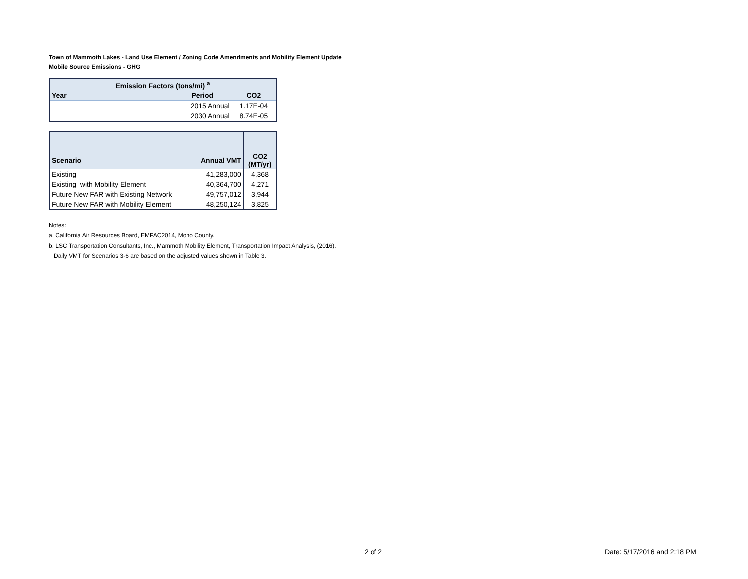Town of Mammoth Lakes - Land Use Element / Zoning Code Amendments and Mobility Element Update
Mobile Source Emissions - GHG
| Emission Factors (tons/mi) <sup>a</sup> | | |
| Year | Period | CO2 |
| | 2015 Annual | 1.17E-04 |
| | 2030 Annual | 8.74E-05 |
| Scenario | Annual VMT | CO2 (MT/yr) |
| Existing | 41,283,000 | 4,368 |
| Existing with Mobility Element | 40,364,700 | 4,271 |
| Future New FAR with Existing Network | 49,757,012 | 3,944 |
| Future New FAR with Mobility Element | 48,250,124 | 3,825 |
Notes:
a. California Air Resources Board, EMFAC2014, Mono County.
b. LSC Transportation Consultants, Inc., Mammoth Mobility Element, Transportation Impact Analysis, (2016).
Daily VMT for Scenarios 3-6 are based on the adjusted values shown in Table 3.
2 of 2 Date: 5/17/2016 and 2:18 PM